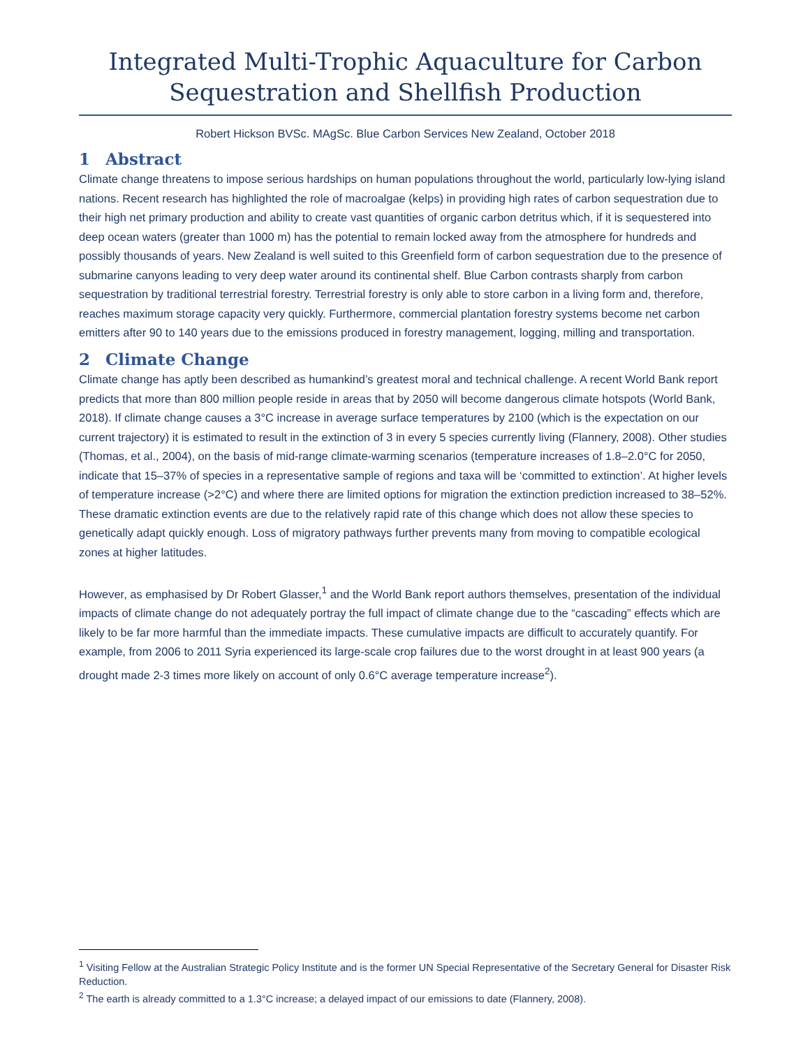Integrated Multi-Trophic Aquaculture for Carbon Sequestration and Shellfish Production
Robert Hickson BVSc. MAgSc. Blue Carbon Services New Zealand, October 2018
1 Abstract
Climate change threatens to impose serious hardships on human populations throughout the world, particularly low-lying island nations. Recent research has highlighted the role of macroalgae (kelps) in providing high rates of carbon sequestration due to their high net primary production and ability to create vast quantities of organic carbon detritus which, if it is sequestered into deep ocean waters (greater than 1000 m) has the potential to remain locked away from the atmosphere for hundreds and possibly thousands of years. New Zealand is well suited to this Greenfield form of carbon sequestration due to the presence of submarine canyons leading to very deep water around its continental shelf. Blue Carbon contrasts sharply from carbon sequestration by traditional terrestrial forestry. Terrestrial forestry is only able to store carbon in a living form and, therefore, reaches maximum storage capacity very quickly. Furthermore, commercial plantation forestry systems become net carbon emitters after 90 to 140 years due to the emissions produced in forestry management, logging, milling and transportation.
2 Climate Change
Climate change has aptly been described as humankind’s greatest moral and technical challenge. A recent World Bank report predicts that more than 800 million people reside in areas that by 2050 will become dangerous climate hotspots (World Bank, 2018). If climate change causes a 3°C increase in average surface temperatures by 2100 (which is the expectation on our current trajectory) it is estimated to result in the extinction of 3 in every 5 species currently living (Flannery, 2008). Other studies (Thomas, et al., 2004), on the basis of mid-range climate-warming scenarios (temperature increases of 1.8–2.0°C for 2050, indicate that 15–37% of species in a representative sample of regions and taxa will be ‘committed to extinction’. At higher levels of temperature increase (>2°C) and where there are limited options for migration the extinction prediction increased to 38–52%. These dramatic extinction events are due to the relatively rapid rate of this change which does not allow these species to genetically adapt quickly enough. Loss of migratory pathways further prevents many from moving to compatible ecological zones at higher latitudes.
However, as emphasised by Dr Robert Glasser,<sup>1</sup> and the World Bank report authors themselves, presentation of the individual impacts of climate change do not adequately portray the full impact of climate change due to the “cascading” effects which are likely to be far more harmful than the immediate impacts. These cumulative impacts are difficult to accurately quantify. For example, from 2006 to 2011 Syria experienced its large-scale crop failures due to the worst drought in at least 900 years (a drought made 2-3 times more likely on account of only 0.6°C average temperature increase<sup>2</sup>).
<sup>1</sup> Visiting Fellow at the Australian Strategic Policy Institute and is the former UN Special Representative of the Secretary General for Disaster Risk Reduction.
<sup>2</sup> The earth is already committed to a 1.3°C increase; a delayed impact of our emissions to date (Flannery, 2008).